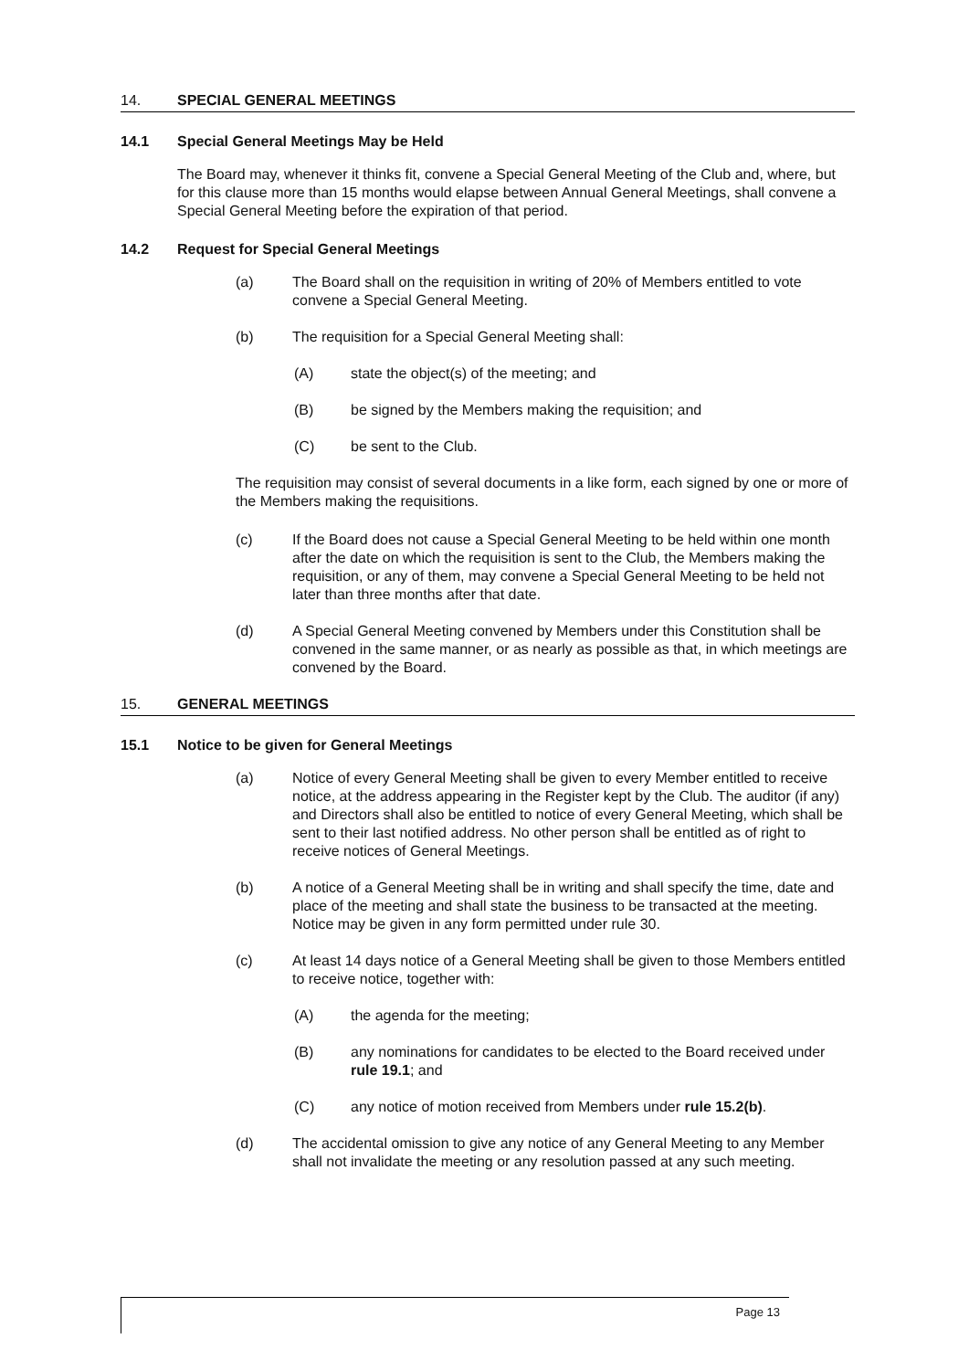14. SPECIAL GENERAL MEETINGS
14.1 Special General Meetings May be Held
The Board may, whenever it thinks fit, convene a Special General Meeting of the Club and, where, but for this clause more than 15 months would elapse between Annual General Meetings, shall convene a Special General Meeting before the expiration of that period.
14.2 Request for Special General Meetings
(a) The Board shall on the requisition in writing of 20% of Members entitled to vote convene a Special General Meeting.
(b) The requisition for a Special General Meeting shall:
(A) state the object(s) of the meeting; and
(B) be signed by the Members making the requisition; and
(C) be sent to the Club.
The requisition may consist of several documents in a like form, each signed by one or more of the Members making the requisitions.
(c) If the Board does not cause a Special General Meeting to be held within one month after the date on which the requisition is sent to the Club, the Members making the requisition, or any of them, may convene a Special General Meeting to be held not later than three months after that date.
(d) A Special General Meeting convened by Members under this Constitution shall be convened in the same manner, or as nearly as possible as that, in which meetings are convened by the Board.
15. GENERAL MEETINGS
15.1 Notice to be given for General Meetings
(a) Notice of every General Meeting shall be given to every Member entitled to receive notice, at the address appearing in the Register kept by the Club. The auditor (if any) and Directors shall also be entitled to notice of every General Meeting, which shall be sent to their last notified address. No other person shall be entitled as of right to receive notices of General Meetings.
(b) A notice of a General Meeting shall be in writing and shall specify the time, date and place of the meeting and shall state the business to be transacted at the meeting. Notice may be given in any form permitted under rule 30.
(c) At least 14 days notice of a General Meeting shall be given to those Members entitled to receive notice, together with:
(A) the agenda for the meeting;
(B) any nominations for candidates to be elected to the Board received under rule 19.1; and
(C) any notice of motion received from Members under rule 15.2(b).
(d) The accidental omission to give any notice of any General Meeting to any Member shall not invalidate the meeting or any resolution passed at any such meeting.
Page 13